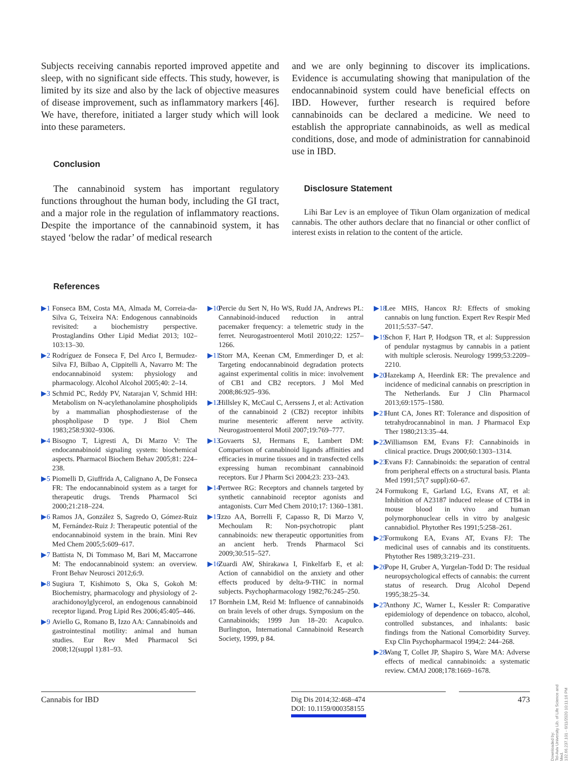Subjects receiving cannabis reported improved appetite and sleep, with no significant side effects. This study, however, is limited by its size and also by the lack of objective measures of disease improvement, such as inflammatory markers [46]. We have, therefore, initiated a larger study which will look into these parameters.
Conclusion
The cannabinoid system has important regulatory functions throughout the human body, including the GI tract, and a major role in the regulation of inflammatory reactions. Despite the importance of the cannabinoid system, it has stayed ‘below the radar’ of medical research
and we are only beginning to discover its implications. Evidence is accumulating showing that manipulation of the endocannabinoid system could have beneficial effects on IBD. However, further research is required before cannabinoids can be declared a medicine. We need to establish the appropriate cannabinoids, as well as medical conditions, dose, and mode of administration for cannabinoid use in IBD.
Disclosure Statement
Lihi Bar Lev is an employee of Tikun Olam organization of medical cannabis. The other authors declare that no financial or other conflict of interest exists in relation to the content of the article.
References
▶1 Fonseca BM, Costa MA, Almada M, Correia-da-Silva G, Teixeira NA: Endogenous cannabinoids revisited: a biochemistry perspective. Prostaglandins Other Lipid Mediat 2013; 102–103:13–30.
▶2 Rodríguez de Fonseca F, Del Arco I, Bermudez-Silva FJ, Bilbao A, Cippitelli A, Navarro M: The endocannabinoid system: physiology and pharmacology. Alcohol Alcohol 2005;40: 2–14.
▶3 Schmid PC, Reddy PV, Natarajan V, Schmid HH: Metabolism on N-acylethanolamine phospholipids by a mammalian phosphodiesterase of the phospholipase D type. J Biol Chem 1983;258:9302–9306.
▶4 Bisogno T, Ligresti A, Di Marzo V: The endocannabinoid signaling system: biochemical aspects. Pharmacol Biochem Behav 2005;81: 224–238.
▶5 Piomelli D, Giuffrida A, Calignano A, De Fonseca FR: The endocannabinoid system as a target for therapeutic drugs. Trends Pharmacol Sci 2000;21:218–224.
▶6 Ramos JA, González S, Sagredo O, Gómez-Ruiz M, Fernández-Ruiz J: Therapeutic potential of the endocannabinoid system in the brain. Mini Rev Med Chem 2005;5:609–617.
▶7 Battista N, Di Tommaso M, Bari M, Maccarrone M: The endocannabinoid system: an overview. Front Behav Neurosci 2012;6:9.
▶8 Sugiura T, Kishimoto S, Oka S, Gokoh M: Biochemistry, pharmacology and physiology of 2-arachidonoylglycerol, an endogenous cannabinoid receptor ligand. Prog Lipid Res 2006;45:405–446.
▶9 Aviello G, Romano B, Izzo AA: Cannabinoids and gastrointestinal motility: animal and human studies. Eur Rev Med Pharmacol Sci 2008;12(suppl 1):81–93.
▶10 Percie du Sert N, Ho WS, Rudd JA, Andrews PL: Cannabinoid-induced reduction in antral pacemaker frequency: a telemetric study in the ferret. Neurogastroenterol Motil 2010;22: 1257–1266.
▶11 Storr MA, Keenan CM, Emmerdinger D, et al: Targeting endocannabinoid degradation protects against experimental colitis in mice: involvement of CB1 and CB2 receptors. J Mol Med 2008;86:925–936.
▶12 Hillsley K, McCaul C, Aerssens J, et al: Activation of the cannabinoid 2 (CB2) receptor inhibits murine mesenteric afferent nerve activity. Neurogastroenterol Motil 2007;19:769–777.
▶13 Govaerts SJ, Hermans E, Lambert DM: Comparison of cannabinoid ligands affinities and efficacies in murine tissues and in transfected cells expressing human recombinant cannabinoid receptors. Eur J Pharm Sci 2004;23: 233–243.
▶14 Pertwee RG: Receptors and channels targeted by synthetic cannabinoid receptor agonists and antagonists. Curr Med Chem 2010;17: 1360–1381.
▶15 Izzo AA, Borrelli F, Capasso R, Di Marzo V, Mechoulam R: Non-psychotropic plant cannabinoids: new therapeutic opportunities from an ancient herb. Trends Pharmacol Sci 2009;30:515–527.
▶16 Zuardi AW, Shirakawa I, Finkelfarb E, et al: Action of cannabidiol on the anxiety and other effects produced by delta-9-THC in normal subjects. Psychopharmacology 1982;76:245–250.
17 Bornhein LM, Reid M: Influence of cannabinoids on brain levels of other drugs. Symposium on the Cannabinoids; 1999 Jun 18–20: Acapulco. Burlington, International Cannabinoid Research Society, 1999, p 84.
▶18 Lee MHS, Hancox RJ: Effects of smoking cannabis on lung function. Expert Rev Respir Med 2011;5:537–547.
▶19 Schon F, Hart P, Hodgson TR, et al: Suppression of pendular nystagmus by cannabis in a patient with multiple sclerosis. Neurology 1999;53:2209–2210.
▶20 Hazekamp A, Heerdink ER: The prevalence and incidence of medicinal cannabis on prescription in The Netherlands. Eur J Clin Pharmacol 2013;69:1575–1580.
▶21 Hunt CA, Jones RT: Tolerance and disposition of tetrahydrocannabinol in man. J Pharmacol Exp Ther 1980;213:35–44.
▶22 Williamson EM, Evans FJ: Cannabinoids in clinical practice. Drugs 2000;60:1303–1314.
▶23 Evans FJ: Cannabinoids: the separation of central from peripheral effects on a structural basis. Planta Med 1991;57(7 suppl):60–67.
24 Formukong E, Garland LG, Evans AT, et al: Inhibition of A23187 induced release of CTB4 in mouse blood in vivo and human polymorphonuclear cells in vitro by analgesic cannabidiol. Phytother Res 1991;5:258–261.
▶25 Formukong EA, Evans AT, Evans FJ: The medicinal uses of cannabis and its constituents. Phytother Res 1989;3:219–231.
▶26 Pope H, Gruber A, Yurgelan-Todd D: The residual neuropsychological effects of cannabis: the current status of research. Drug Alcohol Depend 1995;38:25–34.
▶27 Anthony JC, Warner L, Kessler R: Comparative epidemiology of dependence on tobacco, alcohol, controlled substances, and inhalants: basic findings from the National Comorbidity Survey. Exp Clin Psychopharmacol 1994;2: 244–268.
▶28 Wang T, Collet JP, Shapiro S, Ware MA: Adverse effects of medical cannabinoids: a systematic review. CMAJ 2008;178:1669–1678.
Cannabis for IBD
Dig Dis 2014;32:468–474
DOI: 10.1159/000358155
473
Downloaded by:
Tel-Aviv University Lib. of Life Science and Med.
132.66.237.101 - 6/11/2020 10:11:16 PM